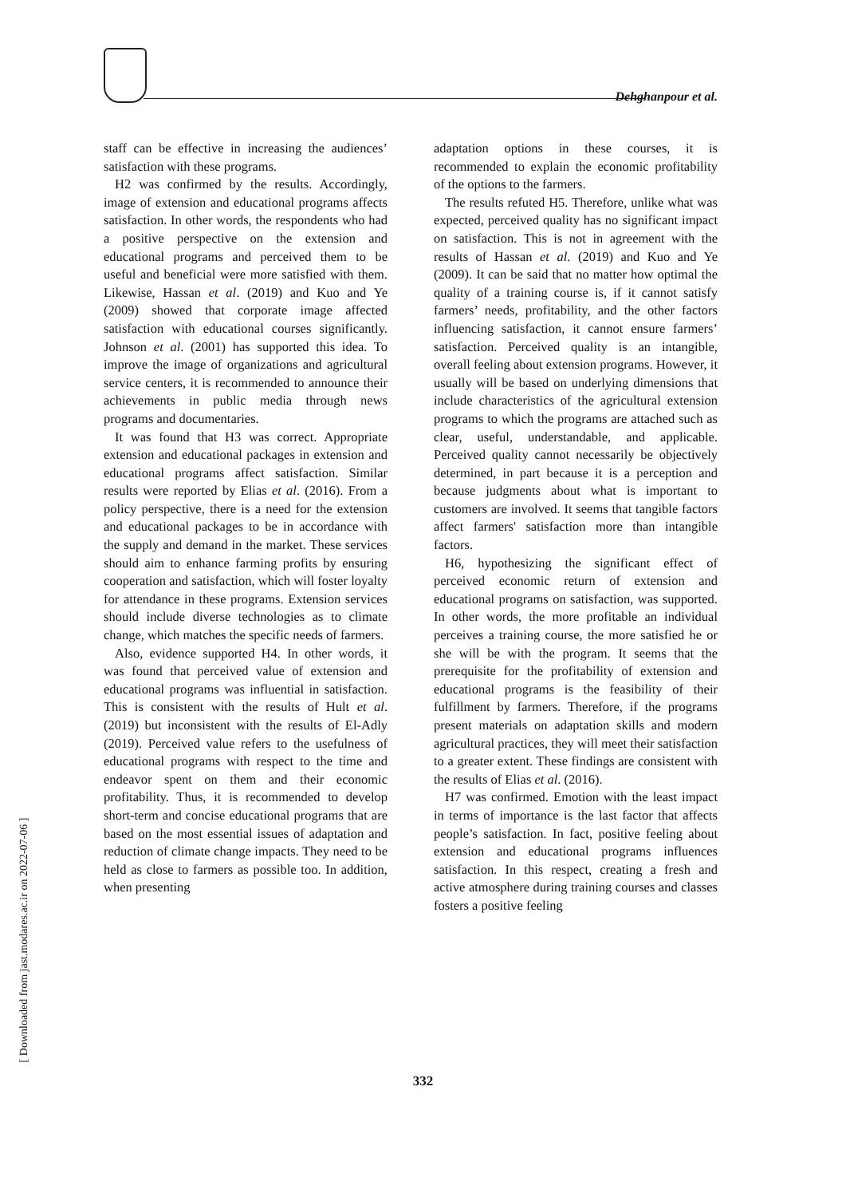Dehghanpour et al.
[ Downloaded from jast.modares.ac.ir on 2022-07-06 ]
staff can be effective in increasing the audiences’ satisfaction with these programs.
H2 was confirmed by the results. Accordingly, image of extension and educational programs affects satisfaction. In other words, the respondents who had a positive perspective on the extension and educational programs and perceived them to be useful and beneficial were more satisfied with them. Likewise, Hassan et al. (2019) and Kuo and Ye (2009) showed that corporate image affected satisfaction with educational courses significantly. Johnson et al. (2001) has supported this idea. To improve the image of organizations and agricultural service centers, it is recommended to announce their achievements in public media through news programs and documentaries.
It was found that H3 was correct. Appropriate extension and educational packages in extension and educational programs affect satisfaction. Similar results were reported by Elias et al. (2016). From a policy perspective, there is a need for the extension and educational packages to be in accordance with the supply and demand in the market. These services should aim to enhance farming profits by ensuring cooperation and satisfaction, which will foster loyalty for attendance in these programs. Extension services should include diverse technologies as to climate change, which matches the specific needs of farmers.
Also, evidence supported H4. In other words, it was found that perceived value of extension and educational programs was influential in satisfaction. This is consistent with the results of Hult et al. (2019) but inconsistent with the results of El-Adly (2019). Perceived value refers to the usefulness of educational programs with respect to the time and endeavor spent on them and their economic profitability. Thus, it is recommended to develop short-term and concise educational programs that are based on the most essential issues of adaptation and reduction of climate change impacts. They need to be held as close to farmers as possible too. In addition, when presenting
adaptation options in these courses, it is recommended to explain the economic profitability of the options to the farmers.
The results refuted H5. Therefore, unlike what was expected, perceived quality has no significant impact on satisfaction. This is not in agreement with the results of Hassan et al. (2019) and Kuo and Ye (2009). It can be said that no matter how optimal the quality of a training course is, if it cannot satisfy farmers’ needs, profitability, and the other factors influencing satisfaction, it cannot ensure farmers’ satisfaction. Perceived quality is an intangible, overall feeling about extension programs. However, it usually will be based on underlying dimensions that include characteristics of the agricultural extension programs to which the programs are attached such as clear, useful, understandable, and applicable. Perceived quality cannot necessarily be objectively determined, in part because it is a perception and because judgments about what is important to customers are involved. It seems that tangible factors affect farmers' satisfaction more than intangible factors.
H6, hypothesizing the significant effect of perceived economic return of extension and educational programs on satisfaction, was supported. In other words, the more profitable an individual perceives a training course, the more satisfied he or she will be with the program. It seems that the prerequisite for the profitability of extension and educational programs is the feasibility of their fulfillment by farmers. Therefore, if the programs present materials on adaptation skills and modern agricultural practices, they will meet their satisfaction to a greater extent. These findings are consistent with the results of Elias et al. (2016).
H7 was confirmed. Emotion with the least impact in terms of importance is the last factor that affects people’s satisfaction. In fact, positive feeling about extension and educational programs influences satisfaction. In this respect, creating a fresh and active atmosphere during training courses and classes fosters a positive feeling
332